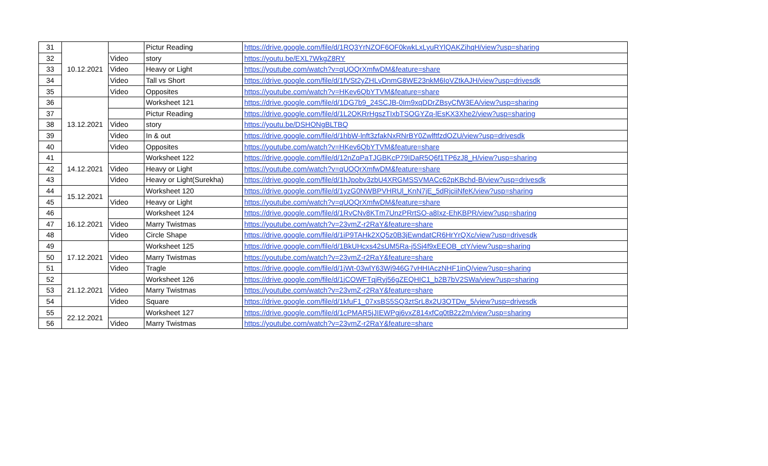| 31 | 10.12.2021 | | Pictur Reading | https://drive.google.com/file/d/1RQ3YrNZOF6OF0kwkLxLyuRYlQAKZihqH/view?usp=sharing |
| 32 | | Video | story | https://youtu.be/EXL7WkgZ8RY |
| 33 | | Video | Heavy or Light | https://youtube.com/watch?v=qUOQrXmfwDM&feature=share |
| 34 | | Video | Tall vs Short | https://drive.google.com/file/d/1fVSt2yZHLvDnmG8WE23nkM6IoVZtkAJH/view?usp=drivesdk |
| 35 | | Video | Opposites | https://youtube.com/watch?v=HKev6QbYTVM&feature=share |
| 36 | 13.12.2021 | | Worksheet 121 | https://drive.google.com/file/d/1DG7b9_24SCJB-0Im9xqDDrZBsyCfW3EA/view?usp=sharing |
| 37 | | | Pictur Reading | https://drive.google.com/file/d/1L2OKRrHgszTIxbTSOGYZq-lEsKX3Xhe2/view?usp=sharing |
| 38 | | Video | story | https://youtu.be/DSHONgBLTBQ |
| 39 | | Video | In & out | https://drive.google.com/file/d/1hbW-lnft3zfakNxRNrBY0ZwlftfzdOZU/view?usp=drivesdk |
| 40 | | Video | Opposites | https://youtube.com/watch?v=HKev6QbYTVM&feature=share |
| 41 | 14.12.2021 | | Worksheet 122 | https://drive.google.com/file/d/12nZqPaTJGBKcP79IDaR5Q6f1TP6zJ8_H/view?usp=sharing |
| 42 | | Video | Heavy or Light | https://youtube.com/watch?v=qUOQrXmfwDM&feature=share |
| 43 | | Video | Heavy or Light(Surekha) | https://drive.google.com/file/d/1hJpobv3zbU4XRGMSSVMACc62pKBchd-B/view?usp=drivesdk |
| 44 | 15.12.2021 | | Worksheet 120 | https://drive.google.com/file/d/1yzG0NWBPVHRUl_KnN7jE_5dRjciiNfeK/view?usp=sharing |
| 45 | | Video | Heavy or Light | https://youtube.com/watch?v=qUOQrXmfwDM&feature=share |
| 46 | 16.12.2021 | | Worksheet 124 | https://drive.google.com/file/d/1RvCNv8KTm7UnzPRrtSO-a8Ixz-EhKBPR/view?usp=sharing |
| 47 | | Video | Marry Twistmas | https://youtube.com/watch?v=23vmZ-r2RaY&feature=share |
| 48 | | Video | Circle Shape | https://drive.google.com/file/d/1iP9TAHk2XQ5z0B3jEwndatCR6HrYrQXc/view?usp=drivesdk |
| 49 | 17.12.2021 | | Worksheet 125 | https://drive.google.com/file/d/1BkUHcxs42sUM5Ra-j5Sj4f9xEEOB_ctY/view?usp=sharing |
| 50 | | Video | Marry Twistmas | https://youtube.com/watch?v=23vmZ-r2RaY&feature=share |
| 51 | | Video | Tragle | https://drive.google.com/file/d/1jWt-03wlY63Wj946G7vHHIAczNHF1inQ/view?usp=sharing |
| 52 | 21.12.2021 | | Worksheet 126 | https://drive.google.com/file/d/1jCOWFTqjRyj56gZEQHIC1_b2B7bV2SWa/view?usp=sharing |
| 53 | | Video | Marry Twistmas | https://youtube.com/watch?v=23vmZ-r2RaY&feature=share |
| 54 | | Video | Square | https://drive.google.com/file/d/1kfuF1_07xsBS5SQ3ztSrL8x2U3OTDw_5/view?usp=drivesdk |
| 55 | 22.12.2021 | | Worksheet 127 | https://drive.google.com/file/d/1cPMAR5jJIEWPgj6vxZ814xfCq0tB2z2m/view?usp=sharing |
| 56 | | Video | Marry Twistmas | https://youtube.com/watch?v=23vmZ-r2RaY&feature=share |